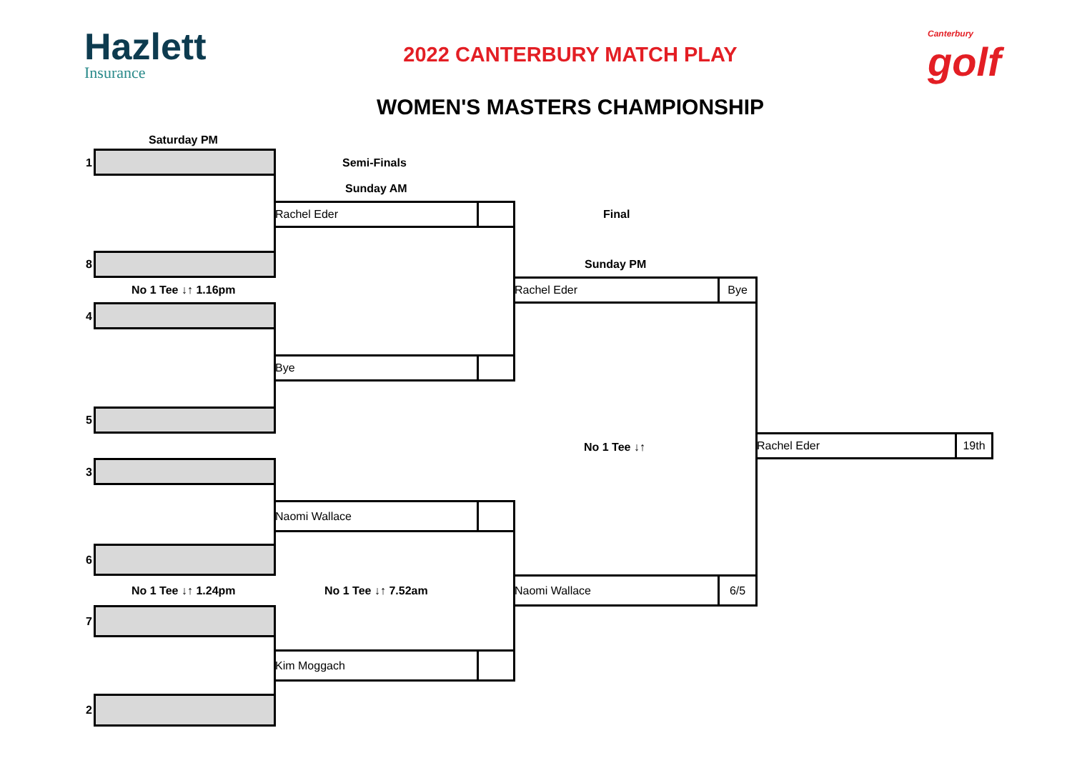Hazlett
Insurance
2022 CANTERBURY MATCH PLAY
WOMEN'S MASTERS CHAMPIONSHIP
Canterbury
golf
Saturday PM
Semi-Finals
Sunday AM
Final
Sunday PM
No 1 Tee ↓↑ 1.16pm
No 1 Tee ↓↑
No 1 Tee ↓↑ 1.24pm No 1 Tee ↓↑ 7.52am
1
8
4
5
3
6
7
2
Rachel Eder
Bye
Naomi Wallace
Kim Moggach
Rachel Eder Bye
Naomi Wallace 6/5
Rachel Eder 19th